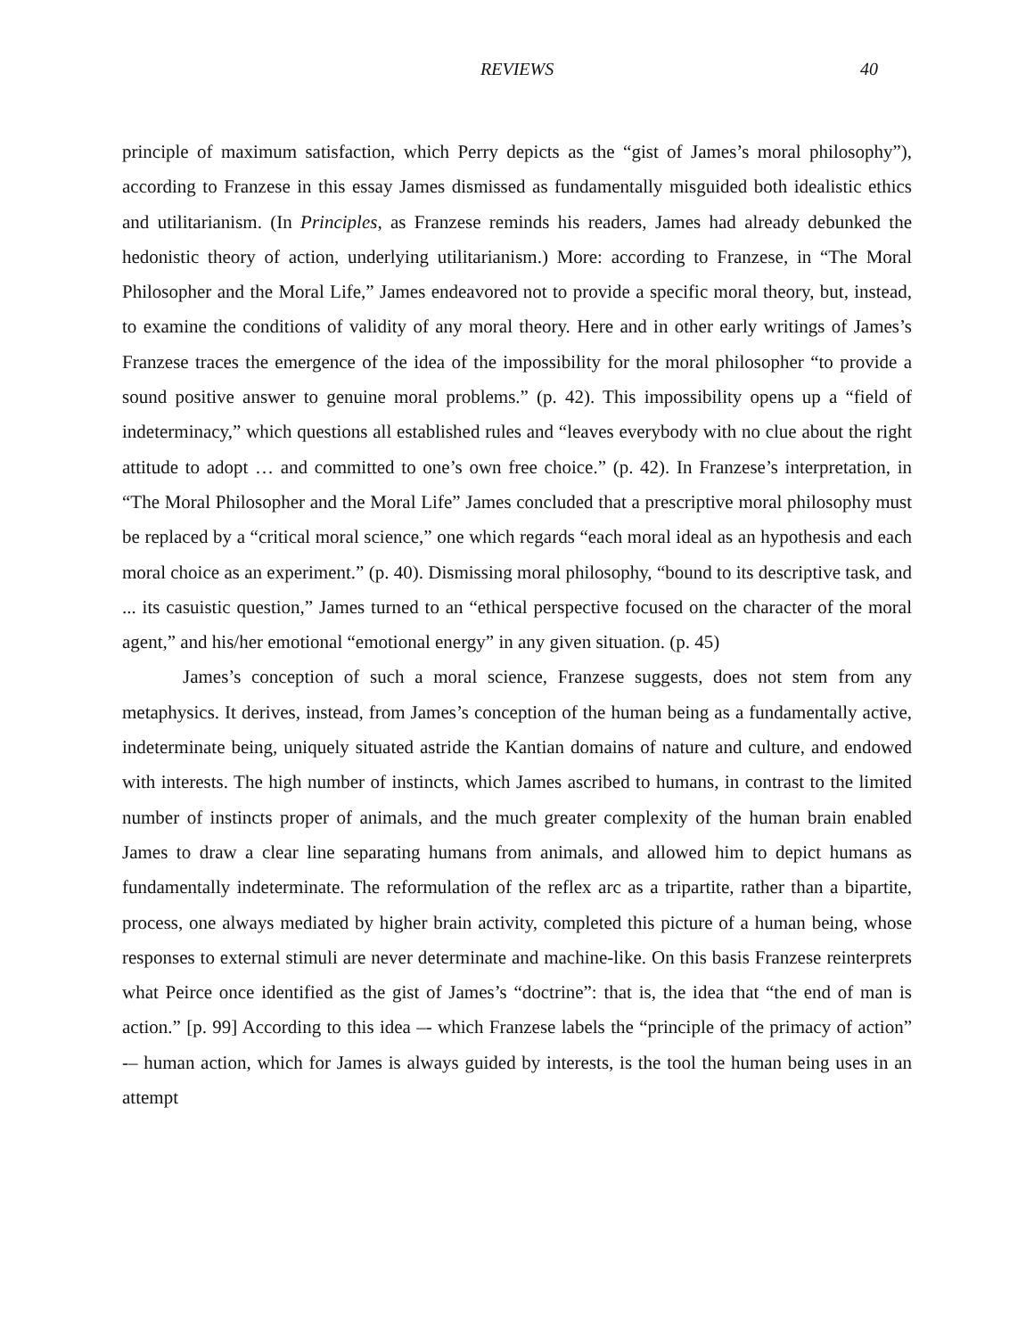REVIEWS 40
principle of maximum satisfaction, which Perry depicts as the “gist of James’s moral philosophy”), according to Franzese in this essay James dismissed as fundamentally misguided both idealistic ethics and utilitarianism. (In Principles, as Franzese reminds his readers, James had already debunked the hedonistic theory of action, underlying utilitarianism.) More: according to Franzese, in “The Moral Philosopher and the Moral Life,” James endeavored not to provide a specific moral theory, but, instead, to examine the conditions of validity of any moral theory. Here and in other early writings of James’s Franzese traces the emergence of the idea of the impossibility for the moral philosopher “to provide a sound positive answer to genuine moral problems.” (p. 42). This impossibility opens up a “field of indeterminacy,” which questions all established rules and “leaves everybody with no clue about the right attitude to adopt … and committed to one’s own free choice.” (p. 42). In Franzese’s interpretation, in “The Moral Philosopher and the Moral Life” James concluded that a prescriptive moral philosophy must be replaced by a “critical moral science,” one which regards “each moral ideal as an hypothesis and each moral choice as an experiment.” (p. 40). Dismissing moral philosophy, “bound to its descriptive task, and ... its casuistic question,” James turned to an “ethical perspective focused on the character of the moral agent,” and his/her emotional “emotional energy” in any given situation. (p. 45)
James’s conception of such a moral science, Franzese suggests, does not stem from any metaphysics. It derives, instead, from James’s conception of the human being as a fundamentally active, indeterminate being, uniquely situated astride the Kantian domains of nature and culture, and endowed with interests. The high number of instincts, which James ascribed to humans, in contrast to the limited number of instincts proper of animals, and the much greater complexity of the human brain enabled James to draw a clear line separating humans from animals, and allowed him to depict humans as fundamentally indeterminate. The reformulation of the reflex arc as a tripartite, rather than a bipartite, process, one always mediated by higher brain activity, completed this picture of a human being, whose responses to external stimuli are never determinate and machine-like. On this basis Franzese reinterprets what Peirce once identified as the gist of James’s “doctrine”: that is, the idea that “the end of man is action.” [p. 99] According to this idea –- which Franzese labels the “principle of the primacy of action” -– human action, which for James is always guided by interests, is the tool the human being uses in an attempt